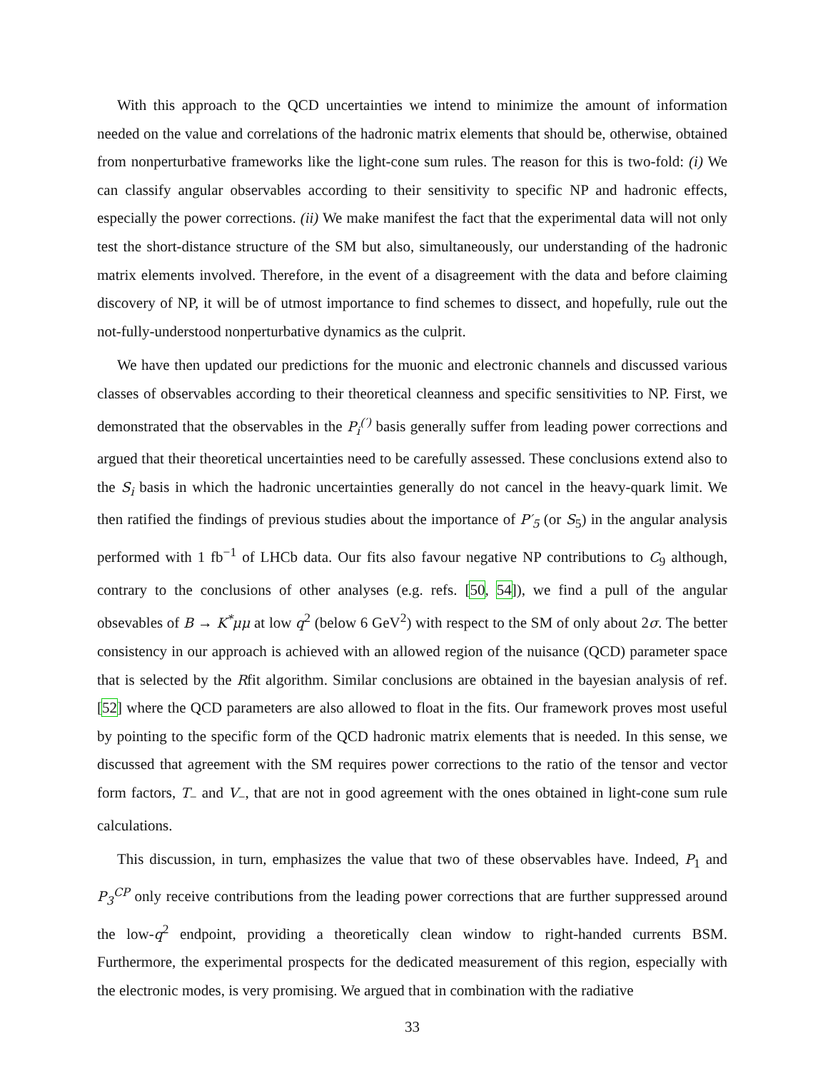With this approach to the QCD uncertainties we intend to minimize the amount of information needed on the value and correlations of the hadronic matrix elements that should be, otherwise, obtained from nonperturbative frameworks like the light-cone sum rules. The reason for this is two-fold: (i) We can classify angular observables according to their sensitivity to specific NP and hadronic effects, especially the power corrections. (ii) We make manifest the fact that the experimental data will not only test the short-distance structure of the SM but also, simultaneously, our understanding of the hadronic matrix elements involved. Therefore, in the event of a disagreement with the data and before claiming discovery of NP, it will be of utmost importance to find schemes to dissect, and hopefully, rule out the not-fully-understood nonperturbative dynamics as the culprit.
We have then updated our predictions for the muonic and electronic channels and discussed various classes of observables according to their theoretical cleanness and specific sensitivities to NP. First, we demonstrated that the observables in the P<sub>i</sub><sup>(′)</sup> basis generally suffer from leading power corrections and argued that their theoretical uncertainties need to be carefully assessed. These conclusions extend also to the S<sub>i</sub> basis in which the hadronic uncertainties generally do not cancel in the heavy-quark limit. We then ratified the findings of previous studies about the importance of P′<sub>5</sub> (or S<sub>5</sub>) in the angular analysis performed with 1 fb<sup>−1</sup> of LHCb data. Our fits also favour negative NP contributions to C<sub>9</sub> although, contrary to the conclusions of other analyses (e.g. refs. [50, 54]), we find a pull of the angular obsevables of B → K<sup>*</sup>μμ at low q<sup>2</sup> (below 6 GeV<sup>2</sup>) with respect to the SM of only about 2σ. The better consistency in our approach is achieved with an allowed region of the nuisance (QCD) parameter space that is selected by the Rfit algorithm. Similar conclusions are obtained in the bayesian analysis of ref. [52] where the QCD parameters are also allowed to float in the fits. Our framework proves most useful by pointing to the specific form of the QCD hadronic matrix elements that is needed. In this sense, we discussed that agreement with the SM requires power corrections to the ratio of the tensor and vector form factors, T<sub>−</sub> and V<sub>−</sub>, that are not in good agreement with the ones obtained in light-cone sum rule calculations.
This discussion, in turn, emphasizes the value that two of these observables have. Indeed, P<sub>1</sub> and P<sub>3</sub><sup>CP</sup> only receive contributions from the leading power corrections that are further suppressed around the low-q<sup>2</sup> endpoint, providing a theoretically clean window to right-handed currents BSM. Furthermore, the experimental prospects for the dedicated measurement of this region, especially with the electronic modes, is very promising. We argued that in combination with the radiative
33